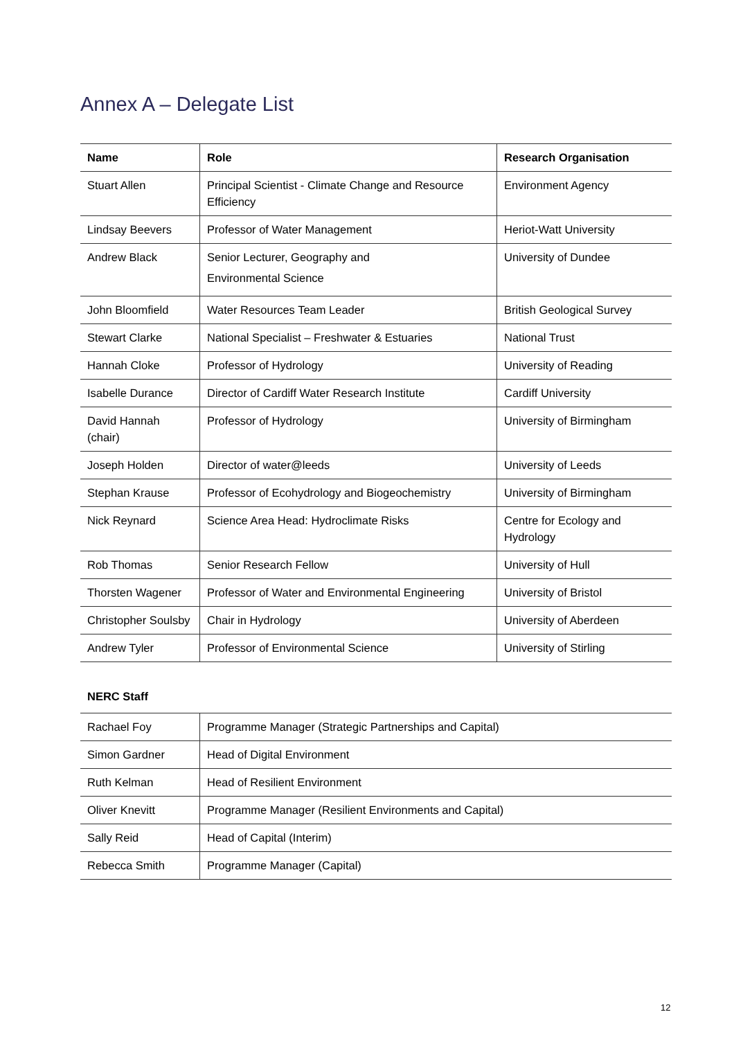Annex A – Delegate List
| Name | Role | Research Organisation |
| --- | --- | --- |
| Stuart Allen | Principal Scientist - Climate Change and Resource Efficiency | Environment Agency |
| Lindsay Beevers | Professor of Water Management | Heriot-Watt University |
| Andrew Black | Senior Lecturer, Geography and Environmental Science | University of Dundee |
| John Bloomfield | Water Resources Team Leader | British Geological Survey |
| Stewart Clarke | National Specialist – Freshwater & Estuaries | National Trust |
| Hannah Cloke | Professor of Hydrology | University of Reading |
| Isabelle Durance | Director of Cardiff Water Research Institute | Cardiff University |
| David Hannah (chair) | Professor of Hydrology | University of Birmingham |
| Joseph Holden | Director of water@leeds | University of Leeds |
| Stephan Krause | Professor of Ecohydrology and Biogeochemistry | University of Birmingham |
| Nick Reynard | Science Area Head: Hydroclimate Risks | Centre for Ecology and Hydrology |
| Rob Thomas | Senior Research Fellow | University of Hull |
| Thorsten Wagener | Professor of Water and Environmental Engineering | University of Bristol |
| Christopher Soulsby | Chair in Hydrology | University of Aberdeen |
| Andrew Tyler | Professor of Environmental Science | University of Stirling |
NERC Staff
| Rachael Foy | Programme Manager (Strategic Partnerships and Capital) |
| Simon Gardner | Head of Digital Environment |
| Ruth Kelman | Head of Resilient Environment |
| Oliver Knevitt | Programme Manager (Resilient Environments and Capital) |
| Sally Reid | Head of Capital (Interim) |
| Rebecca Smith | Programme Manager (Capital) |
12